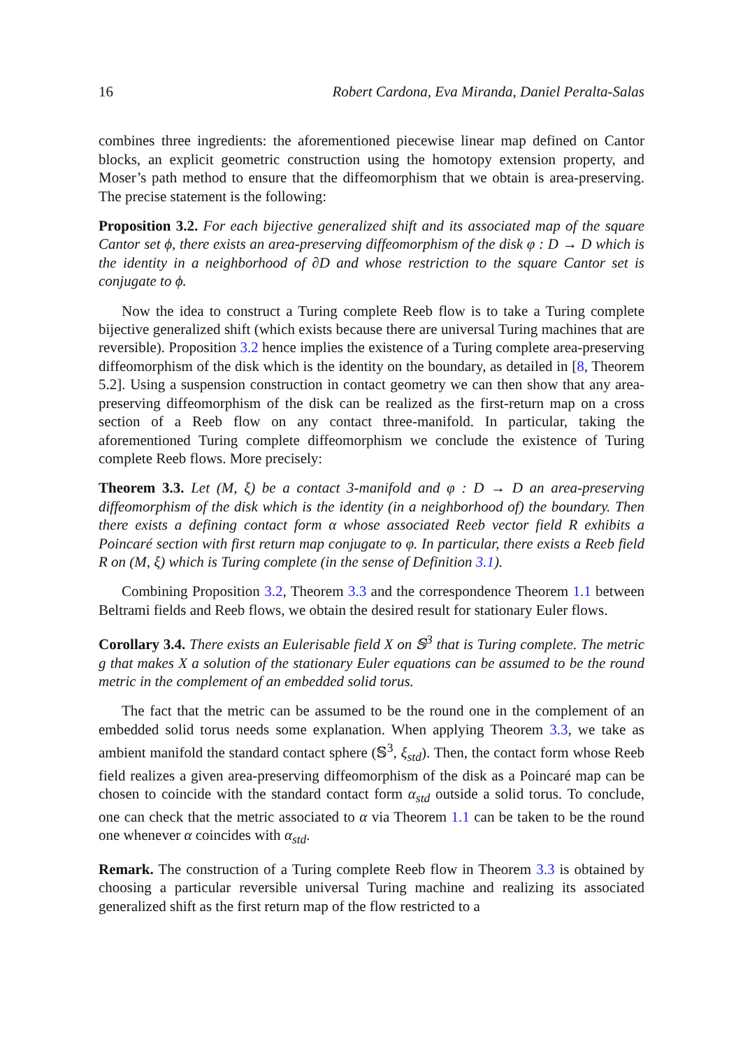16 Robert Cardona, Eva Miranda, Daniel Peralta-Salas
combines three ingredients: the aforementioned piecewise linear map defined on Cantor blocks, an explicit geometric construction using the homotopy extension property, and Moser’s path method to ensure that the diffeomorphism that we obtain is area-preserving. The precise statement is the following:
Proposition 3.2. For each bijective generalized shift and its associated map of the square Cantor set ϕ, there exists an area-preserving diffeomorphism of the disk φ : D → D which is the identity in a neighborhood of ∂D and whose restriction to the square Cantor set is conjugate to ϕ.
Now the idea to construct a Turing complete Reeb flow is to take a Turing complete bijective generalized shift (which exists because there are universal Turing machines that are reversible). Proposition 3.2 hence implies the existence of a Turing complete area-preserving diffeomorphism of the disk which is the identity on the boundary, as detailed in [8, Theorem 5.2]. Using a suspension construction in contact geometry we can then show that any area-preserving diffeomorphism of the disk can be realized as the first-return map on a cross section of a Reeb flow on any contact three-manifold. In particular, taking the aforementioned Turing complete diffeomorphism we conclude the existence of Turing complete Reeb flows. More precisely:
Theorem 3.3. Let (M, ξ) be a contact 3-manifold and φ : D → D an area-preserving diffeomorphism of the disk which is the identity (in a neighborhood of) the boundary. Then there exists a defining contact form α whose associated Reeb vector field R exhibits a Poincaré section with first return map conjugate to φ. In particular, there exists a Reeb field R on (M, ξ) which is Turing complete (in the sense of Definition 3.1).
Combining Proposition 3.2, Theorem 3.3 and the correspondence Theorem 1.1 between Beltrami fields and Reeb flows, we obtain the desired result for stationary Euler flows.
Corollary 3.4. There exists an Eulerisable field X on 𝕊<sup>3</sup> that is Turing complete. The metric g that makes X a solution of the stationary Euler equations can be assumed to be the round metric in the complement of an embedded solid torus.
The fact that the metric can be assumed to be the round one in the complement of an embedded solid torus needs some explanation. When applying Theorem 3.3, we take as ambient manifold the standard contact sphere (𝕊<sup>3</sup>, ξ<sub>std</sub>). Then, the contact form whose Reeb field realizes a given area-preserving diffeomorphism of the disk as a Poincaré map can be chosen to coincide with the standard contact form α<sub>std</sub> outside a solid torus. To conclude, one can check that the metric associated to α via Theorem 1.1 can be taken to be the round one whenever α coincides with α<sub>std</sub>.
Remark. The construction of a Turing complete Reeb flow in Theorem 3.3 is obtained by choosing a particular reversible universal Turing machine and realizing its associated generalized shift as the first return map of the flow restricted to a